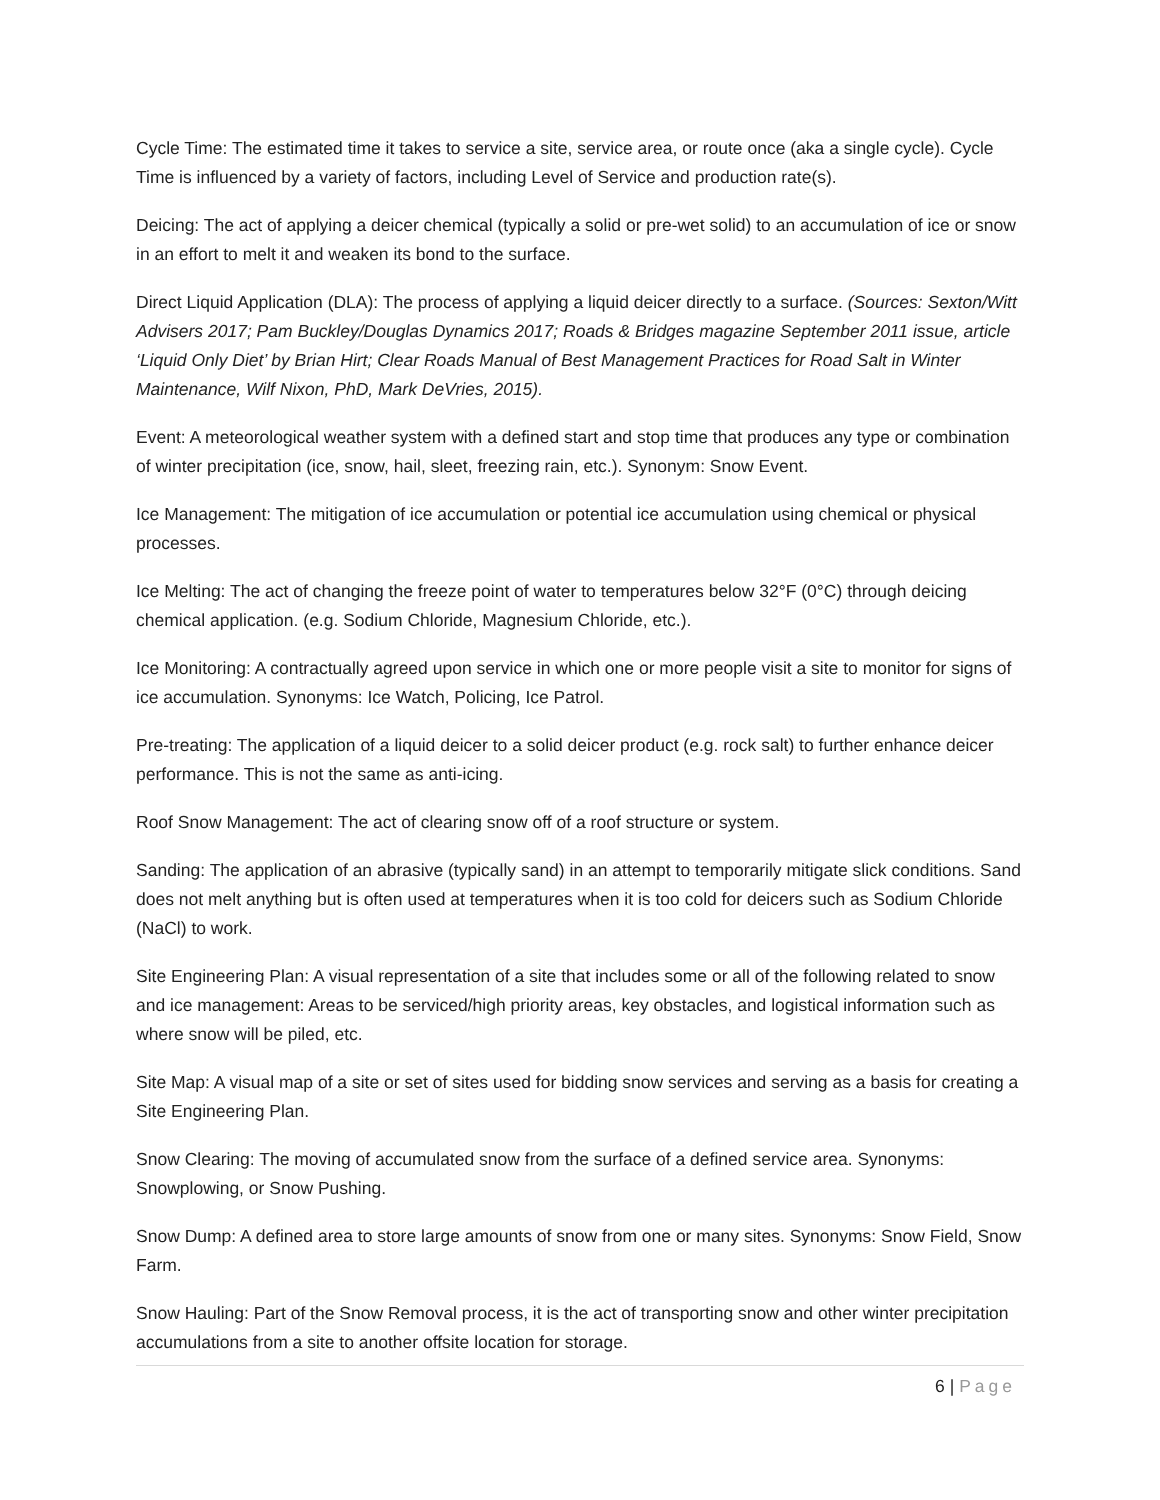Cycle Time: The estimated time it takes to service a site, service area, or route once (aka a single cycle). Cycle Time is influenced by a variety of factors, including Level of Service and production rate(s).
Deicing: The act of applying a deicer chemical (typically a solid or pre-wet solid) to an accumulation of ice or snow in an effort to melt it and weaken its bond to the surface.
Direct Liquid Application (DLA): The process of applying a liquid deicer directly to a surface. (Sources: Sexton/Witt Advisers 2017; Pam Buckley/Douglas Dynamics 2017; Roads & Bridges magazine September 2011 issue, article ‘Liquid Only Diet’ by Brian Hirt; Clear Roads Manual of Best Management Practices for Road Salt in Winter Maintenance, Wilf Nixon, PhD, Mark DeVries, 2015).
Event: A meteorological weather system with a defined start and stop time that produces any type or combination of winter precipitation (ice, snow, hail, sleet, freezing rain, etc.). Synonym: Snow Event.
Ice Management: The mitigation of ice accumulation or potential ice accumulation using chemical or physical processes.
Ice Melting: The act of changing the freeze point of water to temperatures below 32°F (0°C) through deicing chemical application. (e.g. Sodium Chloride, Magnesium Chloride, etc.).
Ice Monitoring: A contractually agreed upon service in which one or more people visit a site to monitor for signs of ice accumulation. Synonyms: Ice Watch, Policing, Ice Patrol.
Pre-treating: The application of a liquid deicer to a solid deicer product (e.g. rock salt) to further enhance deicer performance. This is not the same as anti-icing.
Roof Snow Management: The act of clearing snow off of a roof structure or system.
Sanding: The application of an abrasive (typically sand) in an attempt to temporarily mitigate slick conditions. Sand does not melt anything but is often used at temperatures when it is too cold for deicers such as Sodium Chloride (NaCl) to work.
Site Engineering Plan: A visual representation of a site that includes some or all of the following related to snow and ice management: Areas to be serviced/high priority areas, key obstacles, and logistical information such as where snow will be piled, etc.
Site Map: A visual map of a site or set of sites used for bidding snow services and serving as a basis for creating a Site Engineering Plan.
Snow Clearing: The moving of accumulated snow from the surface of a defined service area. Synonyms: Snowplowing, or Snow Pushing.
Snow Dump: A defined area to store large amounts of snow from one or many sites. Synonyms: Snow Field, Snow Farm.
Snow Hauling: Part of the Snow Removal process, it is the act of transporting snow and other winter precipitation accumulations from a site to another offsite location for storage.
6 | Page